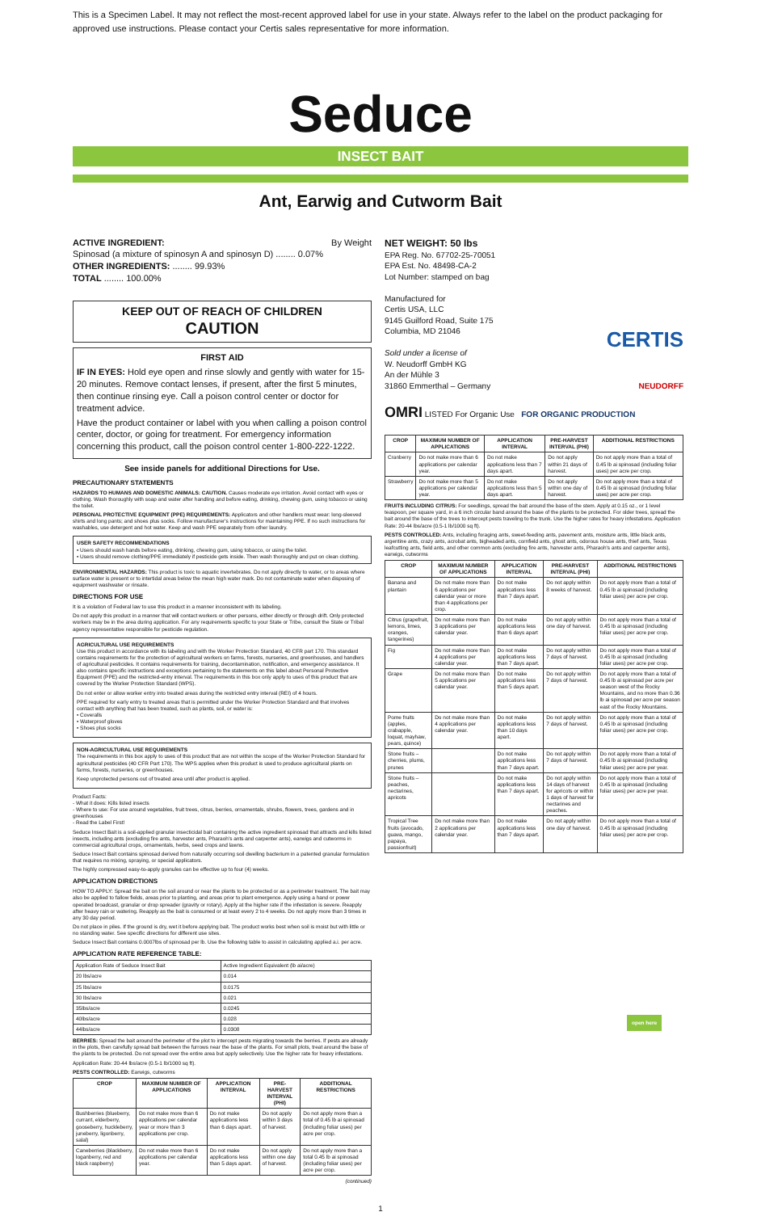This is a Specimen Label. It may not reflect the most-recent approved label for use in your state. Always refer to the label on the product packaging for approved use instructions. Please contact your Certis sales representative for more information.
Seduce
INSECT BAIT
Ant, Earwig and Cutworm Bait
ACTIVE INGREDIENT: By Weight
Spinosad (a mixture of spinosyn A and spinosyn D) ........ 0.07%
OTHER INGREDIENTS: ........ 99.93%
TOTAL ........ 100.00%
KEEP OUT OF REACH OF CHILDREN
CAUTION
FIRST AID
IF IN EYES: Hold eye open and rinse slowly and gently with water for 15-20 minutes. Remove contact lenses, if present, after the first 5 minutes, then continue rinsing eye. Call a poison control center or doctor for treatment advice.
Have the product container or label with you when calling a poison control center, doctor, or going for treatment. For emergency information concerning this product, call the poison control center 1-800-222-1222.
See inside panels for additional Directions for Use.
PRECAUTIONARY STATEMENTS
HAZARDS TO HUMANS AND DOMESTIC ANIMALS: CAUTION. Causes moderate eye irritation. Avoid contact with eyes or clothing. Wash thoroughly with soap and water after handling and before eating, drinking, chewing gum, using tobacco or using the toilet.
PERSONAL PROTECTIVE EQUIPMENT (PPE) REQUIREMENTS: Applicators and other handlers must wear: long-sleeved shirts and long pants; and shoes plus socks. Follow manufacturer's instructions for maintaining PPE. If no such instructions for washables, use detergent and hot water. Keep and wash PPE separately from other laundry.
USER SAFETY RECOMMENDATIONS
• Users should wash hands before eating, drinking, chewing gum, using tobacco, or using the toilet.
• Users should remove clothing/PPE immediately if pesticide gets inside. Then wash thoroughly and put on clean clothing.
ENVIRONMENTAL HAZARDS: This product is toxic to aquatic invertebrates. Do not apply directly to water, or to areas where surface water is present or to intertidal areas below the mean high water mark. Do not contaminate water when disposing of equipment washwater or rinsate.
DIRECTIONS FOR USE
It is a violation of Federal law to use this product in a manner inconsistent with its labeling.
Do not apply this product in a manner that will contact workers or other persons, either directly or through drift. Only protected workers may be in the area during application. For any requirements specific to your State or Tribe, consult the State or Tribal agency representative responsible for pesticide regulation.
AGRICULTURAL USE REQUIREMENTS
Use this product in accordance with its labeling and with the Worker Protection Standard, 40 CFR part 170. This standard contains requirements for the protection of agricultural workers on farms, forests, nurseries, and greenhouses, and handlers of agricultural pesticides. It contains requirements for training, decontamination, notification, and emergency assistance. It also contains specific instructions and exceptions pertaining to the statements on this label about Personal Protective Equipment (PPE) and the restricted-entry interval. The requirements in this box only apply to uses of this product that are covered by the Worker Protection Standard (WPS).
Do not enter or allow worker entry into treated areas during the restricted entry interval (REI) of 4 hours.
PPE required for early entry to treated areas that is permitted under the Worker Protection Standard and that involves contact with anything that has been treated, such as plants, soil, or water is:
• Coveralls
• Waterproof gloves
• Shoes plus socks
NON-AGRICULTURAL USE REQUIREMENTS
The requirements in this box apply to uses of this product that are not within the scope of the Worker Protection Standard for agricultural pesticides (40 CFR Part 170). The WPS applies when this product is used to produce agricultural plants on farms, forests, nurseries, or greenhouses.
Keep unprotected persons out of treated area until after product is applied.
Product Facts:
- What it does: Kills listed insects
- Where to use: For use around vegetables, fruit trees, citrus, berries, ornamentals, shrubs, flowers, trees, gardens and in greenhouses
- Read the Label First!
Seduce Insect Bait is a soil-applied granular insecticidal bait containing the active ingredient spinosad that attracts and kills listed insects, including ants (excluding fire ants, harvester ants, Pharaoh's ants and carpenter ants), earwigs and cutworms in commercial agricultural crops, ornamentals, herbs, seed crops and lawns.
Seduce Insect Bait contains spinosad derived from naturally occurring soil dwelling bacterium in a patented granular formulation that requires no mixing, spraying, or special applicators.
The highly compressed easy-to-apply granules can be effective up to four (4) weeks.
APPLICATION DIRECTIONS
HOW TO APPLY: Spread the bait on the soil around or near the plants to be protected or as a perimeter treatment. The bait may also be applied to fallow fields, areas prior to planting, and areas prior to plant emergence. Apply using a hand or power operated broadcast, granular or drop spreader (gravity or rotary). Apply at the higher rate if the infestation is severe. Reapply after heavy rain or watering. Reapply as the bait is consumed or at least every 2 to 4 weeks. Do not apply more than 3 times in any 30 day period.
Do not place in piles. If the ground is dry, wet it before applying bait. The product works best when soil is moist but with little or no standing water. See specific directions for different use sites.
Seduce Insect Bait contains 0.0007lbs of spinosad per lb. Use the following table to assist in calculating applied a.i. per acre.
APPLICATION RATE REFERENCE TABLE:
| Application Rate of Seduce Insect Bait | Active Ingredient Equivalent (lb ai/acre) |
| 20 lbs/acre | 0.014 |
| 25 lbs/acre | 0.0175 |
| 30 lbs/acre | 0.021 |
| 35lbs/acre | 0.0245 |
| 40lbs/acre | 0.028 |
| 44lbs/acre | 0.0308 |
BERRIES: Spread the bait around the perimeter of the plot to intercept pests migrating towards the berries. If pests are already in the plots, then carefully spread bait between the furrows near the base of the plants. For small plots, treat around the base of the plants to be protected. Do not spread over the entire area but apply selectively. Use the higher rate for heavy infestations.
Application Rate: 20-44 lbs/acre (0.5-1 lb/1000 sq ft).
PESTS CONTROLLED: Earwigs, cutworms
| CROP | MAXIMUM NUMBER OF APPLICATIONS | APPLICATION INTERVAL | PRE-HARVEST INTERVAL (PHI) | ADDITIONAL RESTRICTIONS |
| --- | --- | --- | --- | --- |
| Bushberries (blueberry, currant, elderberry, gooseberry, huckleberry, juneberry, ligonberry, salal) | Do not make more than 6 applications per calendar year or more than 3 applications per crop. | Do not make applications less than 6 days apart. | Do not apply within 3 days of harvest. | Do not apply more than a total of 0.45 lb ai spinosad (including foliar uses) per acre per crop. |
| Caneberries (blackberry, loganberry, red and black raspberry) | Do not make more than 6 applications per calendar year. | Do not make applications less than 5 days apart. | Do not apply within one day of harvest. | Do not apply more than a total 0.45 lb ai spinosad (including foliar uses) per acre per crop. |
(continued)
NET WEIGHT: 50 lbs
EPA Reg. No. 67702-25-70051
EPA Est. No. 48498-CA-2
Lot Number: stamped on bag
Manufactured for
Certis USA, LLC
9145 Guilford Road, Suite 175
Columbia, MD 21046 CERTIS
Sold under a license of
W. Neudorff GmbH KG
An der Mühle 3
31860 Emmerthal – Germany NEUDORFF
OMRI LISTED For Organic Use FOR ORGANIC PRODUCTION
| CROP | MAXIMUM NUMBER OF APPLICATIONS | APPLICATION INTERVAL | PRE-HARVEST INTERVAL (PHI) | ADDITIONAL RESTRICTIONS |
| --- | --- | --- | --- | --- |
| Cranberry | Do not make more than 6 applications per calendar year. | Do not make applications less than 7 days apart. | Do not apply within 21 days of harvest. | Do not apply more than a total of 0.45 lb ai spinosad (including foliar uses) per acre per crop. |
| Strawberry | Do not make more than 5 applications per calendar year. | Do not make applications less than 5 days apart. | Do not apply within one day of harvest. | Do not apply more than a total of 0.45 lb ai spinosad (including foliar uses) per acre per crop. |
FRUITS INCLUDING CITRUS: For seedlings, spread the bait around the base of the stem. Apply at 0.15 oz., or 1 level teaspoon, per square yard, in a 6 inch circular band around the base of the plants to be protected. For older trees, spread the bait around the base of the trees to intercept pests traveling to the trunk. Use the higher rates for heavy infestations. Application Rate: 20-44 lbs/acre (0.5-1 lb/1000 sq ft).
PESTS CONTROLLED: Ants, including foraging ants, sweet-feeding ants, pavement ants, moisture ants, little black ants, argentine ants, crazy ants, acrobat ants, bigheaded ants, cornfield ants, ghost ants, odorous house ants, thief ants, Texas leafcutting ants, field ants, and other common ants (excluding fire ants, harvester ants, Pharaoh's ants and carpenter ants), earwigs, cutworms
| CROP | MAXIMUM NUMBER OF APPLICATIONS | APPLICATION INTERVAL | PRE-HARVEST INTERVAL (PHI) | ADDITIONAL RESTRICTIONS |
| --- | --- | --- | --- | --- |
| Banana and plantain | Do not make more than 6 applications per calendar year or more than 4 applications per crop. | Do not make applications less than 7 days apart. | Do not apply within 8 weeks of harvest. | Do not apply more than a total of 0.45 lb ai spinosad (including foliar uses) per acre per crop. |
| Citrus (grapefruit, lemons, limes, oranges, tangerines) | Do not make more than 3 applications per calendar year. | Do not make applications less than 6 days apart | Do not apply within one day of harvest. | Do not apply more than a total of 0.45 lb ai spinosad (including foliar uses) per acre per crop. |
| Fig | Do not make more than 4 applications per calendar year. | Do not make applications less than 7 days apart. | Do not apply within 7 days of harvest. | Do not apply more than a total of 0.45 lb ai spinosad (including foliar uses) per acre per crop. |
| Grape | Do not make more than 5 applications per calendar year. | Do not make applications less than 5 days apart. | Do not apply within 7 days of harvest. | Do not apply more than a total of 0.45 lb ai spinosad per acre per season west of the Rocky Mountains, and no more than 0.36 lb ai spinosad per acre per season east of the Rocky Mountains. |
| Pome fruits (apples, crabapple, loquat, mayhaw, pears, quince) | Do not make more than 4 applications per calendar year. | Do not make applications less than 10 days apart. | Do not apply within 7 days of harvest. | Do not apply more than a total of 0.45 lb ai spinosad (including foliar uses) per acre per crop. |
| Stone fruits – cherries, plums, prunes | | Do not make applications less than 7 days apart. | Do not apply within 7 days of harvest. | Do not apply more than a total of 0.45 lb ai spinosad (including foliar uses) per acre per year. |
| Stone fruits – peaches, nectarines, apricots | | Do not make applications less than 7 days apart. | Do not apply within 14 days of harvest for apricots or within 1 days of harvest for nectarines and peaches. | Do not apply more than a total of 0.45 lb ai spinosad (including foliar uses) per acre per year. |
| Tropical Tree fruits (avocado, guava, mango, papaya, passionfruit) | Do not make more than 2 applications per calendar year. | Do not make applications less than 7 days apart. | Do not apply within one day of harvest. | Do not apply more than a total of 0.45 lb ai spinosad (including foliar uses) per acre per crop. |
open here
1